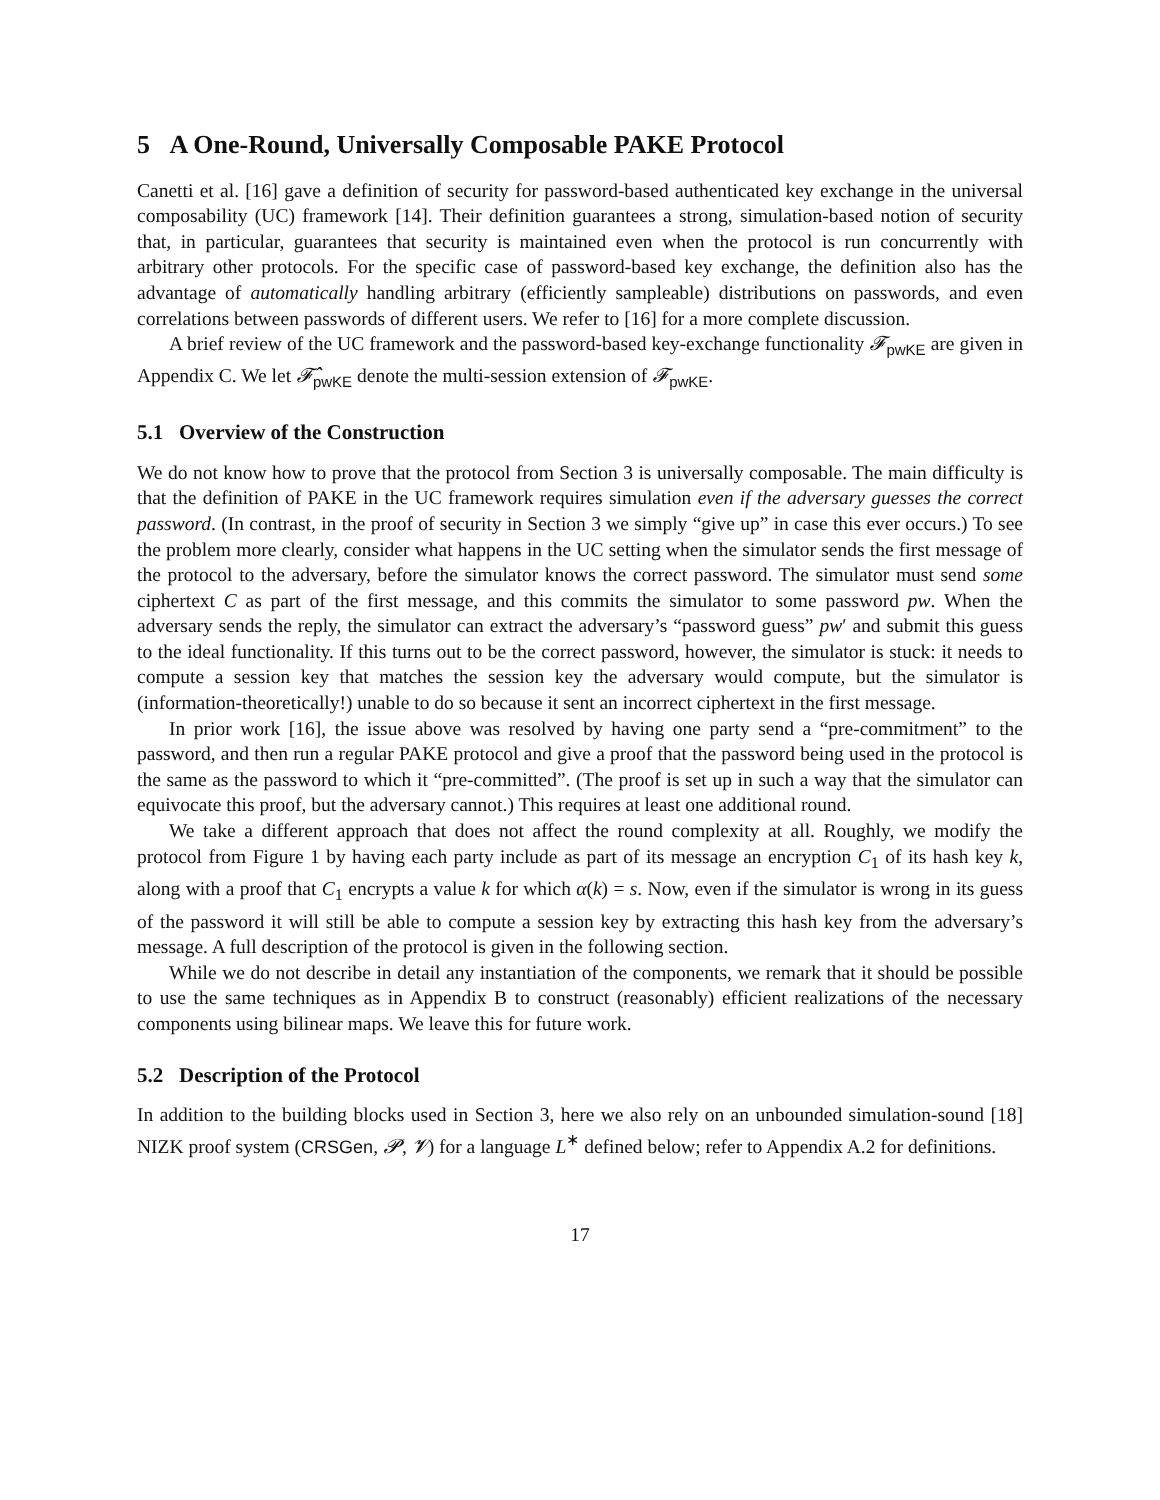5 A One-Round, Universally Composable PAKE Protocol
Canetti et al. [16] gave a definition of security for password-based authenticated key exchange in the universal composability (UC) framework [14]. Their definition guarantees a strong, simulation-based notion of security that, in particular, guarantees that security is maintained even when the protocol is run concurrently with arbitrary other protocols. For the specific case of password-based key exchange, the definition also has the advantage of automatically handling arbitrary (efficiently sampleable) distributions on passwords, and even correlations between passwords of different users. We refer to [16] for a more complete discussion.
A brief review of the UC framework and the password-based key-exchange functionality 𝓕<sub>pwKE</sub> are given in Appendix C. We let 𝓕̂<sub>pwKE</sub> denote the multi-session extension of 𝓕<sub>pwKE</sub>.
5.1 Overview of the Construction
We do not know how to prove that the protocol from Section 3 is universally composable. The main difficulty is that the definition of PAKE in the UC framework requires simulation even if the adversary guesses the correct password. (In contrast, in the proof of security in Section 3 we simply “give up” in case this ever occurs.) To see the problem more clearly, consider what happens in the UC setting when the simulator sends the first message of the protocol to the adversary, before the simulator knows the correct password. The simulator must send some ciphertext C as part of the first message, and this commits the simulator to some password pw. When the adversary sends the reply, the simulator can extract the adversary’s “password guess” pw′ and submit this guess to the ideal functionality. If this turns out to be the correct password, however, the simulator is stuck: it needs to compute a session key that matches the session key the adversary would compute, but the simulator is (information-theoretically!) unable to do so because it sent an incorrect ciphertext in the first message.
In prior work [16], the issue above was resolved by having one party send a “pre-commitment” to the password, and then run a regular PAKE protocol and give a proof that the password being used in the protocol is the same as the password to which it “pre-committed”. (The proof is set up in such a way that the simulator can equivocate this proof, but the adversary cannot.) This requires at least one additional round.
We take a different approach that does not affect the round complexity at all. Roughly, we modify the protocol from Figure 1 by having each party include as part of its message an encryption C<sub>1</sub> of its hash key k, along with a proof that C<sub>1</sub> encrypts a value k for which α(k) = s. Now, even if the simulator is wrong in its guess of the password it will still be able to compute a session key by extracting this hash key from the adversary’s message. A full description of the protocol is given in the following section.
While we do not describe in detail any instantiation of the components, we remark that it should be possible to use the same techniques as in Appendix B to construct (reasonably) efficient realizations of the necessary components using bilinear maps. We leave this for future work.
5.2 Description of the Protocol
In addition to the building blocks used in Section 3, here we also rely on an unbounded simulation-sound [18] NIZK proof system (CRSGen, 𝓟, 𝓥) for a language L<sup>∗</sup> defined below; refer to Appendix A.2 for definitions.
17